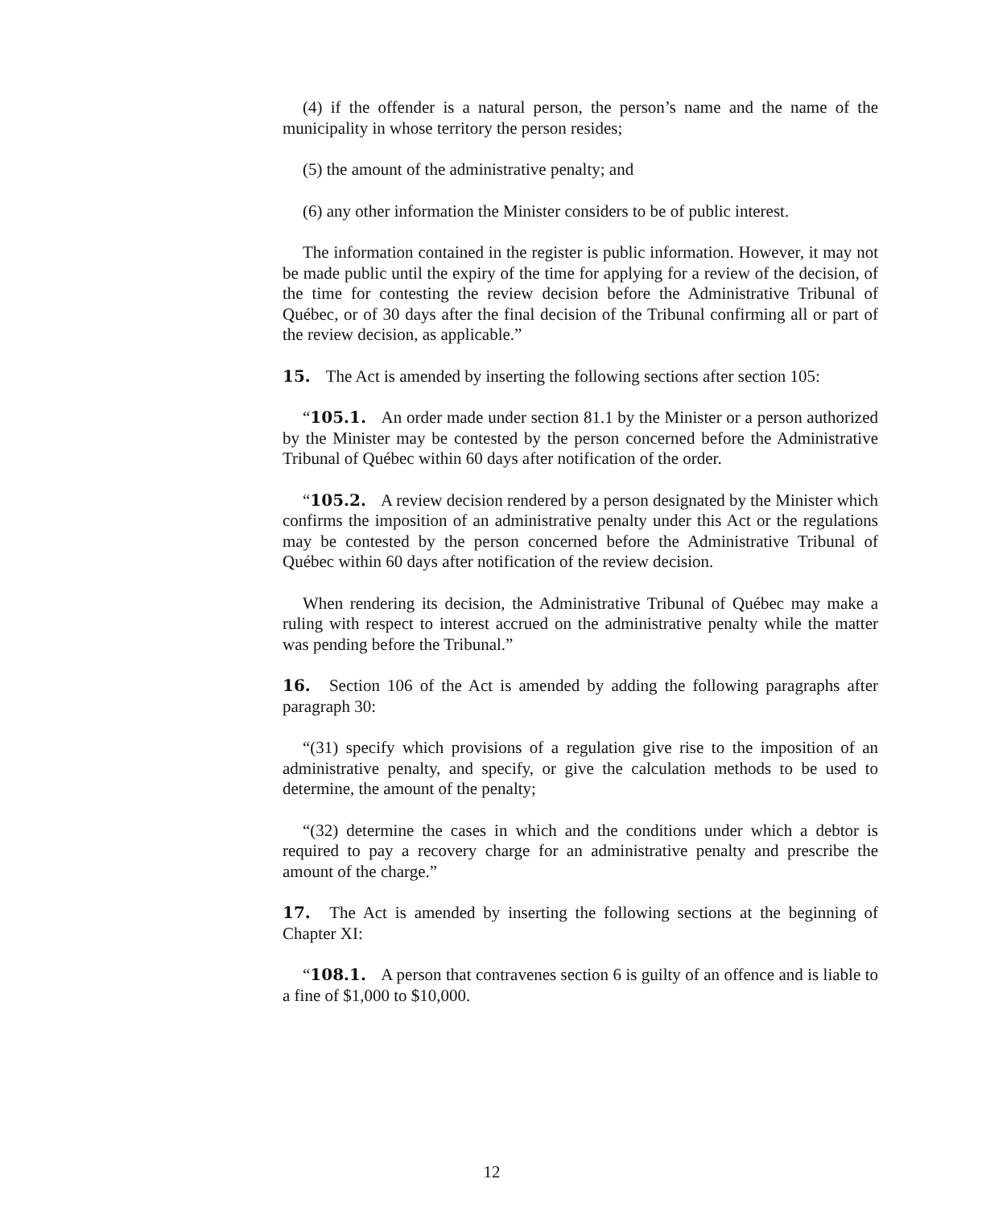(4) if the offender is a natural person, the person’s name and the name of the municipality in whose territory the person resides;
(5) the amount of the administrative penalty; and
(6) any other information the Minister considers to be of public interest.
The information contained in the register is public information. However, it may not be made public until the expiry of the time for applying for a review of the decision, of the time for contesting the review decision before the Administrative Tribunal of Québec, or of 30 days after the final decision of the Tribunal confirming all or part of the review decision, as applicable.”
15. The Act is amended by inserting the following sections after section 105:
“105.1. An order made under section 81.1 by the Minister or a person authorized by the Minister may be contested by the person concerned before the Administrative Tribunal of Québec within 60 days after notification of the order.
“105.2. A review decision rendered by a person designated by the Minister which confirms the imposition of an administrative penalty under this Act or the regulations may be contested by the person concerned before the Administrative Tribunal of Québec within 60 days after notification of the review decision.
When rendering its decision, the Administrative Tribunal of Québec may make a ruling with respect to interest accrued on the administrative penalty while the matter was pending before the Tribunal.”
16. Section 106 of the Act is amended by adding the following paragraphs after paragraph 30:
“(31) specify which provisions of a regulation give rise to the imposition of an administrative penalty, and specify, or give the calculation methods to be used to determine, the amount of the penalty;
“(32) determine the cases in which and the conditions under which a debtor is required to pay a recovery charge for an administrative penalty and prescribe the amount of the charge.”
17. The Act is amended by inserting the following sections at the beginning of Chapter XI:
“108.1. A person that contravenes section 6 is guilty of an offence and is liable to a fine of $1,000 to $10,000.
12